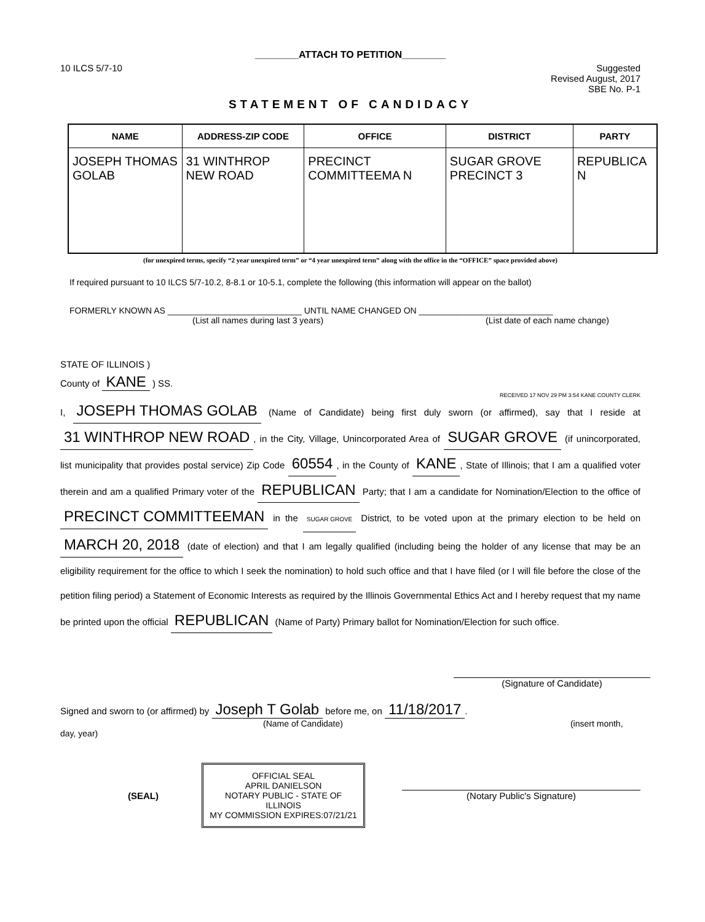________ATTACH TO PETITION________
10 ILCS 5/7-10 Suggested
Revised August, 2017
SBE No. P-1
STATEMENT OF CANDIDACY
| NAME | ADDRESS-ZIP CODE | OFFICE | DISTRICT | PARTY |
| --- | --- | --- | --- | --- |
| JOSEPH THOMAS GOLAB | 31 WINTHROP NEW ROAD | PRECINCT COMMITTEEMA N | SUGAR GROVE PRECINCT 3 | REPUBLICA N |
(for unexpired terms, specify “2 year unexpired term” or “4 year unexpired term” along with the office in the “OFFICE” space provided above)
If required pursuant to 10 ILCS 5/7-10.2, 8-8.1 or 10-5.1, complete the following (this information will appear on the ballot)
FORMERLY KNOWN AS ____________________________ UNTIL NAME CHANGED ON ____________________________
(List all names during last 3 years) (List date of each name change)
STATE OF ILLINOIS )
County of KANE ) SS.
RECEIVED 17 NOV 29 PM 3:54 KANE COUNTY CLERK
I, JOSEPH THOMAS GOLAB (Name of Candidate) being first duly sworn (or affirmed), say that I reside at 31 WINTHROP NEW ROAD, in the City, Village, Unincorporated Area of SUGAR GROVE (if unincorporated, list municipality that provides postal service) Zip Code 60554, in the County of KANE, State of Illinois; that I am a qualified voter therein and am a qualified Primary voter of the REPUBLICAN Party; that I am a candidate for Nomination/Election to the office of PRECINCT COMMITTEEMAN in the SUGAR GROVE District, to be voted upon at the primary election to be held on MARCH 20, 2018 (date of election) and that I am legally qualified (including being the holder of any license that may be an eligibility requirement for the office to which I seek the nomination) to hold such office and that I have filed (or I will file before the close of the petition filing period) a Statement of Economic Interests as required by the Illinois Governmental Ethics Act and I hereby request that my name be printed upon the official REPUBLICAN (Name of Party) Primary ballot for Nomination/Election for such office.
(Signature of Candidate)
Signed and sworn to (or affirmed) by Joseph T Golab before me, on 11/18/2017.
(Name of Candidate) (insert month, day, year)
(SEAL)
OFFICIAL SEAL
APRIL DANIELSON
NOTARY PUBLIC - STATE OF ILLINOIS
MY COMMISSION EXPIRES:07/21/21
(Notary Public's Signature)